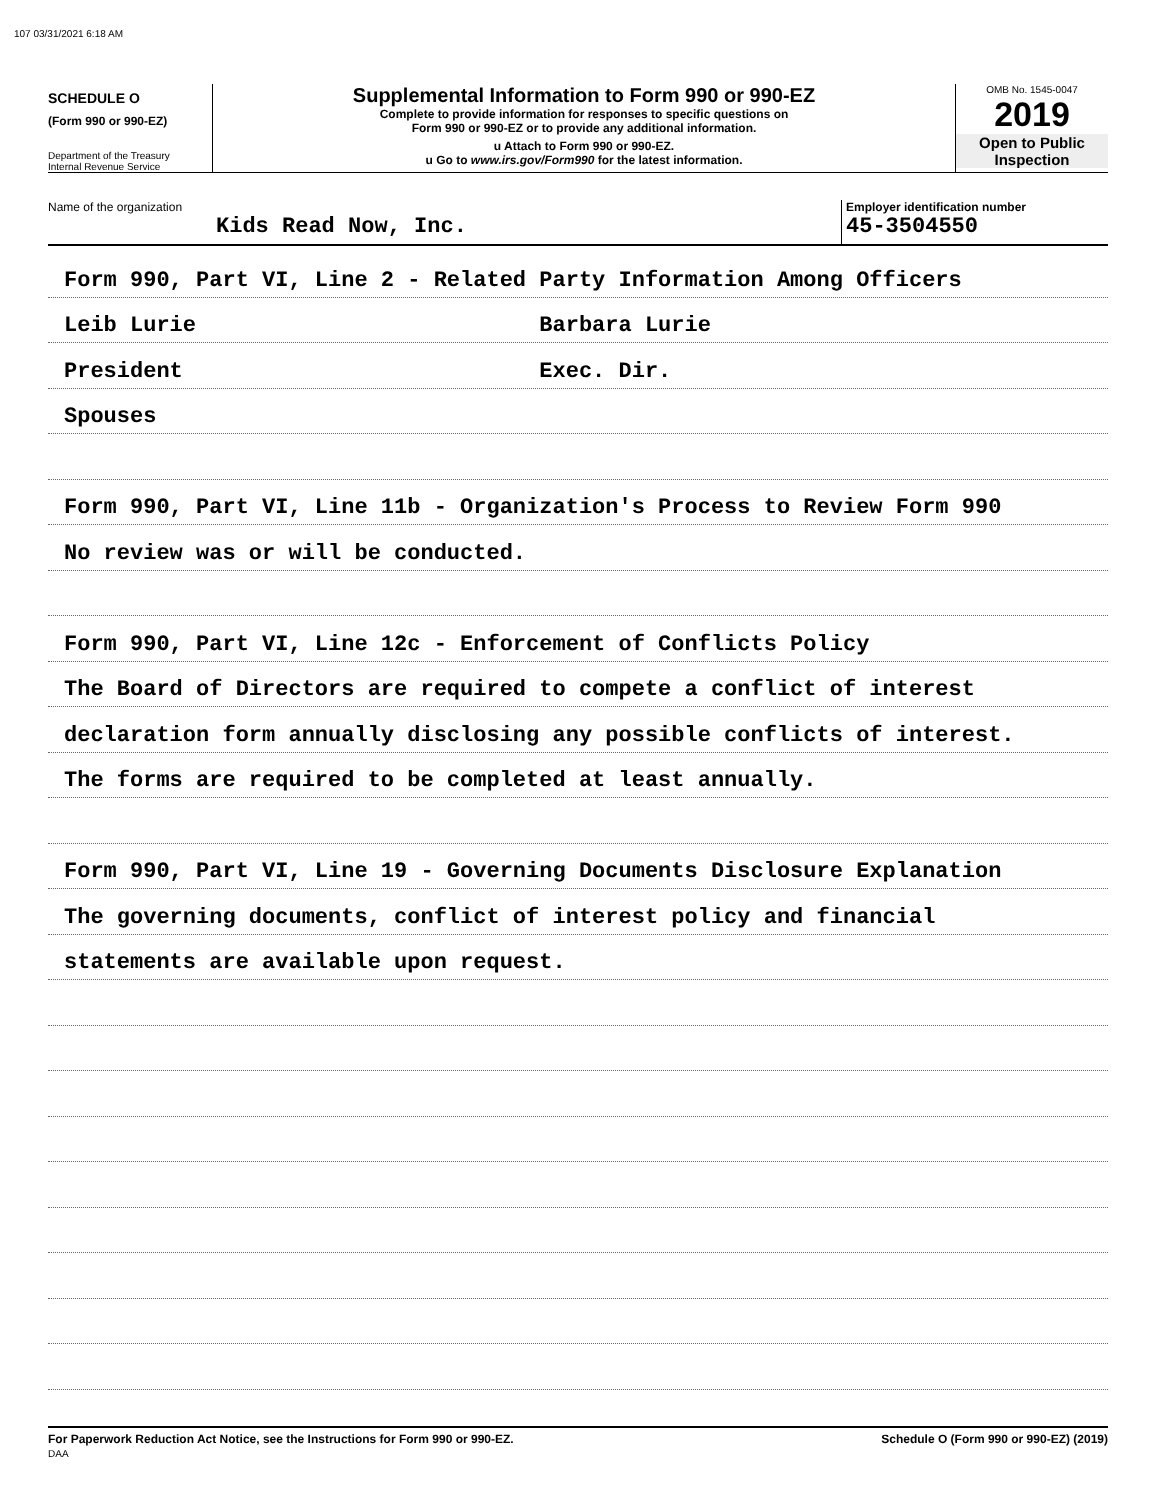107 03/31/2021 6:18 AM
SCHEDULE O
(Form 990 or 990-EZ)
Department of the Treasury
Internal Revenue Service
Supplemental Information to Form 990 or 990-EZ
Complete to provide information for responses to specific questions on
Form 990 or 990-EZ or to provide any additional information.
u Attach to Form 990 or 990-EZ.
u Go to www.irs.gov/Form990 for the latest information.
OMB No. 1545-0047
2019
Open to Public
Inspection
Name of the organization
Kids Read Now, Inc.
Employer identification number
45-3504550
Form 990, Part VI, Line 2 - Related Party Information Among Officers
Leib Lurie Barbara Lurie
President Exec. Dir.
Spouses
Form 990, Part VI, Line 11b - Organization's Process to Review Form 990
No review was or will be conducted.
Form 990, Part VI, Line 12c - Enforcement of Conflicts Policy
The Board of Directors are required to compete a conflict of interest
declaration form annually disclosing any possible conflicts of interest.
The forms are required to be completed at least annually.
Form 990, Part VI, Line 19 - Governing Documents Disclosure Explanation
The governing documents, conflict of interest policy and financial
statements are available upon request.
For Paperwork Reduction Act Notice, see the Instructions for Form 990 or 990-EZ.
DAA
Schedule O (Form 990 or 990-EZ) (2019)